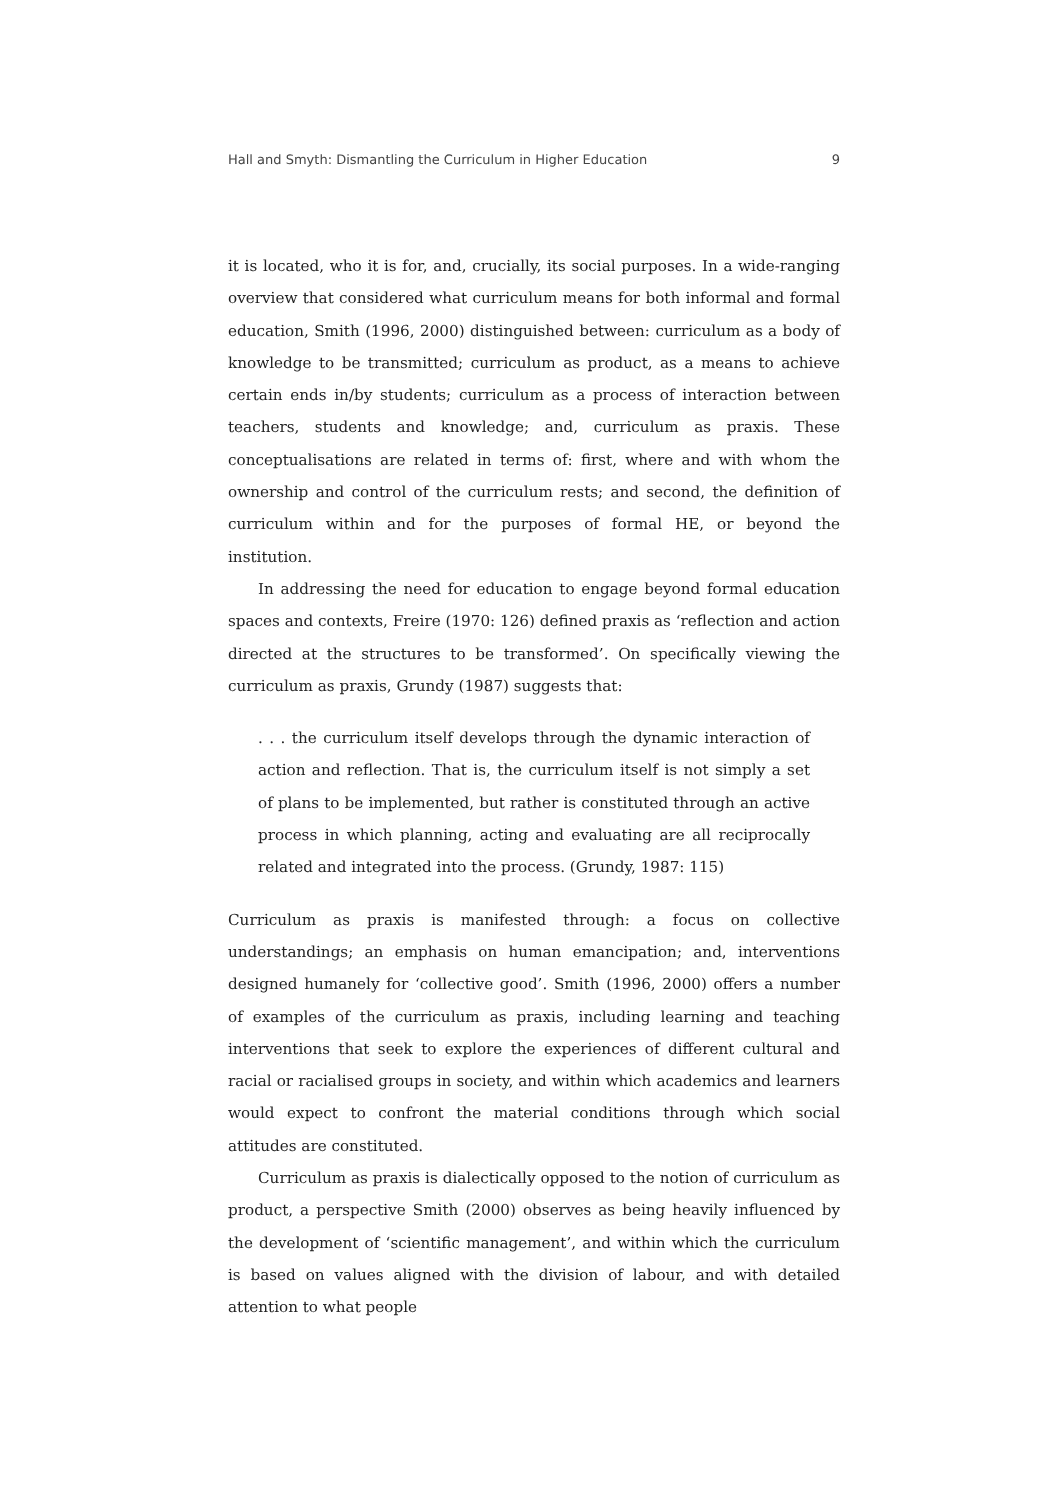Hall and Smyth: Dismantling the Curriculum in Higher Education 9
it is located, who it is for, and, crucially, its social purposes. In a wide-ranging overview that considered what curriculum means for both informal and formal education, Smith (1996, 2000) distinguished between: curriculum as a body of knowledge to be transmitted; curriculum as product, as a means to achieve certain ends in/by students; curriculum as a process of interaction between teachers, students and knowledge; and, curriculum as praxis. These conceptualisations are related in terms of: first, where and with whom the ownership and control of the curriculum rests; and second, the definition of curriculum within and for the purposes of formal HE, or beyond the institution.
In addressing the need for education to engage beyond formal education spaces and contexts, Freire (1970: 126) defined praxis as ‘reflection and action directed at the structures to be transformed’. On specifically viewing the curriculum as praxis, Grundy (1987) suggests that:
. . . the curriculum itself develops through the dynamic interaction of action and reflection. That is, the curriculum itself is not simply a set of plans to be implemented, but rather is constituted through an active process in which planning, acting and evaluating are all reciprocally related and integrated into the process. (Grundy, 1987: 115)
Curriculum as praxis is manifested through: a focus on collective understandings; an emphasis on human emancipation; and, interventions designed humanely for ‘collective good’. Smith (1996, 2000) offers a number of examples of the curriculum as praxis, including learning and teaching interventions that seek to explore the experiences of different cultural and racial or racialised groups in society, and within which academics and learners would expect to confront the material conditions through which social attitudes are constituted.
Curriculum as praxis is dialectically opposed to the notion of curriculum as product, a perspective Smith (2000) observes as being heavily influenced by the development of ‘scientific management’, and within which the curriculum is based on values aligned with the division of labour, and with detailed attention to what people